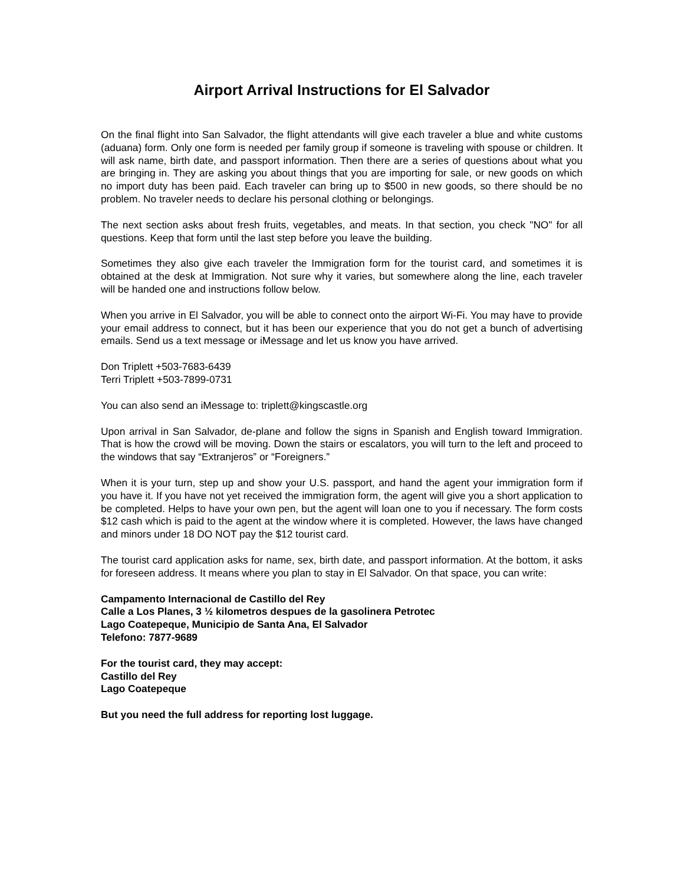Airport Arrival Instructions for El Salvador
On the final flight into San Salvador, the flight attendants will give each traveler a blue and white customs (aduana) form. Only one form is needed per family group if someone is traveling with spouse or children. It will ask name, birth date, and passport information. Then there are a series of questions about what you are bringing in. They are asking you about things that you are importing for sale, or new goods on which no import duty has been paid. Each traveler can bring up to $500 in new goods, so there should be no problem. No traveler needs to declare his personal clothing or belongings.
The next section asks about fresh fruits, vegetables, and meats. In that section, you check "NO" for all questions. Keep that form until the last step before you leave the building.
Sometimes they also give each traveler the Immigration form for the tourist card, and sometimes it is obtained at the desk at Immigration. Not sure why it varies, but somewhere along the line, each traveler will be handed one and instructions follow below.
When you arrive in El Salvador, you will be able to connect onto the airport Wi-Fi. You may have to provide your email address to connect, but it has been our experience that you do not get a bunch of advertising emails. Send us a text message or iMessage and let us know you have arrived.
Don Triplett +503-7683-6439
Terri Triplett +503-7899-0731
You can also send an iMessage to: triplett@kingscastle.org
Upon arrival in San Salvador, de-plane and follow the signs in Spanish and English toward Immigration. That is how the crowd will be moving. Down the stairs or escalators, you will turn to the left and proceed to the windows that say “Extranjeros” or “Foreigners.”
When it is your turn, step up and show your U.S. passport, and hand the agent your immigration form if you have it. If you have not yet received the immigration form, the agent will give you a short application to be completed. Helps to have your own pen, but the agent will loan one to you if necessary. The form costs $12 cash which is paid to the agent at the window where it is completed. However, the laws have changed and minors under 18 DO NOT pay the $12 tourist card.
The tourist card application asks for name, sex, birth date, and passport information. At the bottom, it asks for foreseen address. It means where you plan to stay in El Salvador. On that space, you can write:
Campamento Internacional de Castillo del Rey
Calle a Los Planes, 3 ½ kilometros despues de la gasolinera Petrotec
Lago Coatepeque, Municipio de Santa Ana, El Salvador
Telefono: 7877-9689
For the tourist card, they may accept:
Castillo del Rey
Lago Coatepeque
But you need the full address for reporting lost luggage.